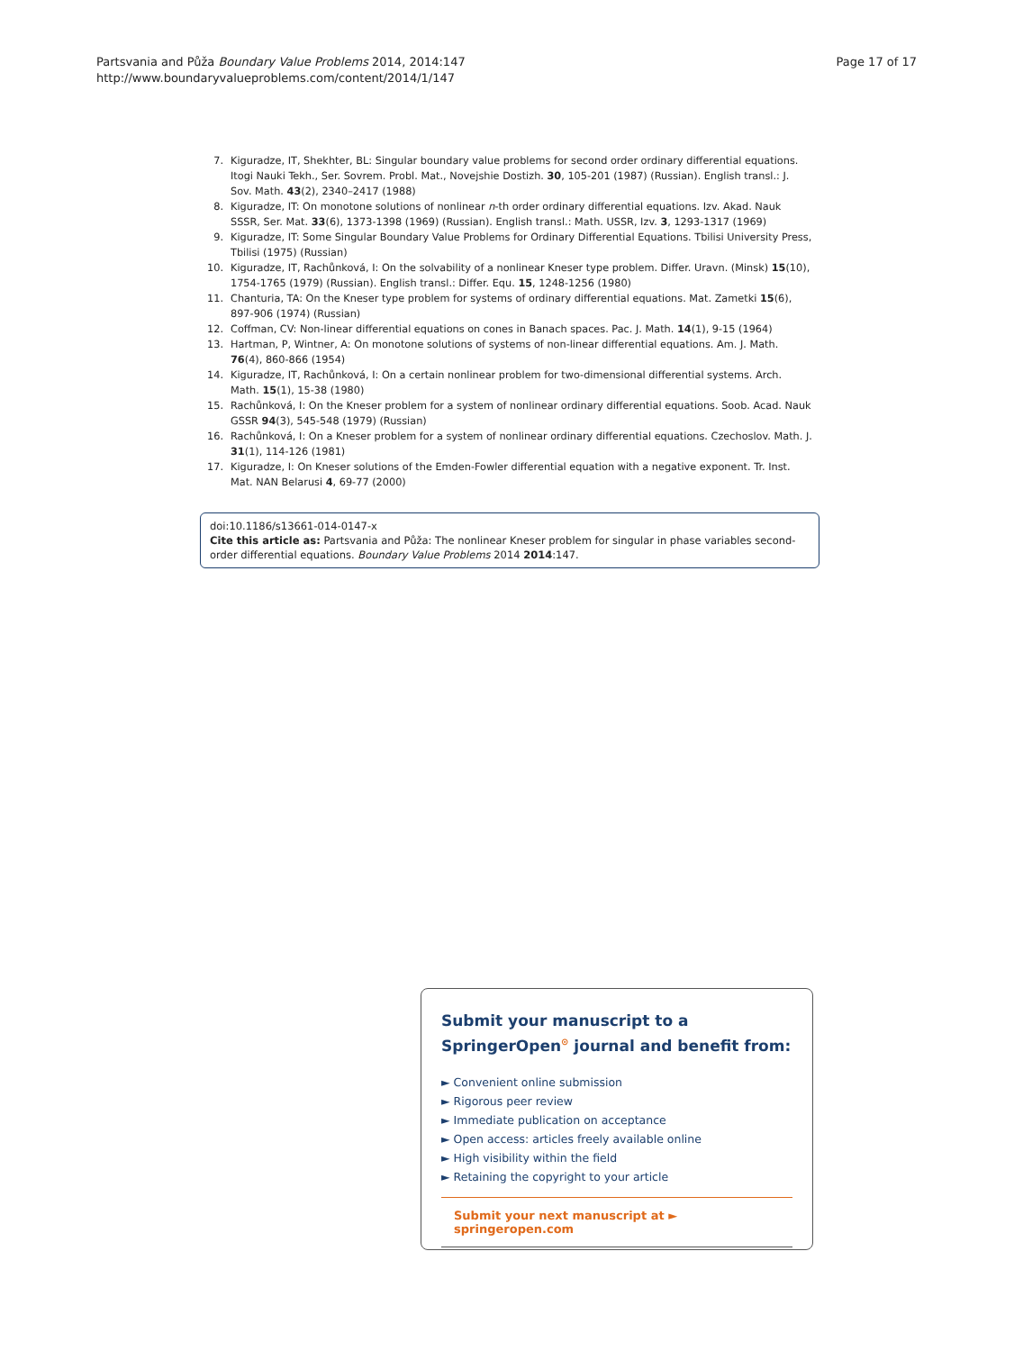Partsvania and Půža Boundary Value Problems 2014, 2014:147
http://www.boundaryvalueproblems.com/content/2014/1/147
Page 17 of 17
7. Kiguradze, IT, Shekhter, BL: Singular boundary value problems for second order ordinary differential equations. Itogi Nauki Tekh., Ser. Sovrem. Probl. Mat., Novejshie Dostizh. 30, 105-201 (1987) (Russian). English transl.: J. Sov. Math. 43(2), 2340–2417 (1988)
8. Kiguradze, IT: On monotone solutions of nonlinear n-th order ordinary differential equations. Izv. Akad. Nauk SSSR, Ser. Mat. 33(6), 1373-1398 (1969) (Russian). English transl.: Math. USSR, Izv. 3, 1293-1317 (1969)
9. Kiguradze, IT: Some Singular Boundary Value Problems for Ordinary Differential Equations. Tbilisi University Press, Tbilisi (1975) (Russian)
10. Kiguradze, IT, Rachůnková, I: On the solvability of a nonlinear Kneser type problem. Differ. Uravn. (Minsk) 15(10), 1754-1765 (1979) (Russian). English transl.: Differ. Equ. 15, 1248-1256 (1980)
11. Chanturia, TA: On the Kneser type problem for systems of ordinary differential equations. Mat. Zametki 15(6), 897-906 (1974) (Russian)
12. Coffman, CV: Non-linear differential equations on cones in Banach spaces. Pac. J. Math. 14(1), 9-15 (1964)
13. Hartman, P, Wintner, A: On monotone solutions of systems of non-linear differential equations. Am. J. Math. 76(4), 860-866 (1954)
14. Kiguradze, IT, Rachůnková, I: On a certain nonlinear problem for two-dimensional differential systems. Arch. Math. 15(1), 15-38 (1980)
15. Rachůnková, I: On the Kneser problem for a system of nonlinear ordinary differential equations. Soob. Acad. Nauk GSSR 94(3), 545-548 (1979) (Russian)
16. Rachůnková, I: On a Kneser problem for a system of nonlinear ordinary differential equations. Czechoslov. Math. J. 31(1), 114-126 (1981)
17. Kiguradze, I: On Kneser solutions of the Emden-Fowler differential equation with a negative exponent. Tr. Inst. Mat. NAN Belarusi 4, 69-77 (2000)
doi:10.1186/s13661-014-0147-x
Cite this article as: Partsvania and Půža: The nonlinear Kneser problem for singular in phase variables second-order differential equations. Boundary Value Problems 2014 2014:147.
Submit your manuscript to a SpringerOpen<sup>⊙</sup> journal and benefit from:
► Convenient online submission
► Rigorous peer review
► Immediate publication on acceptance
► Open access: articles freely available online
► High visibility within the field
► Retaining the copyright to your article
Submit your next manuscript at ► springeropen.com